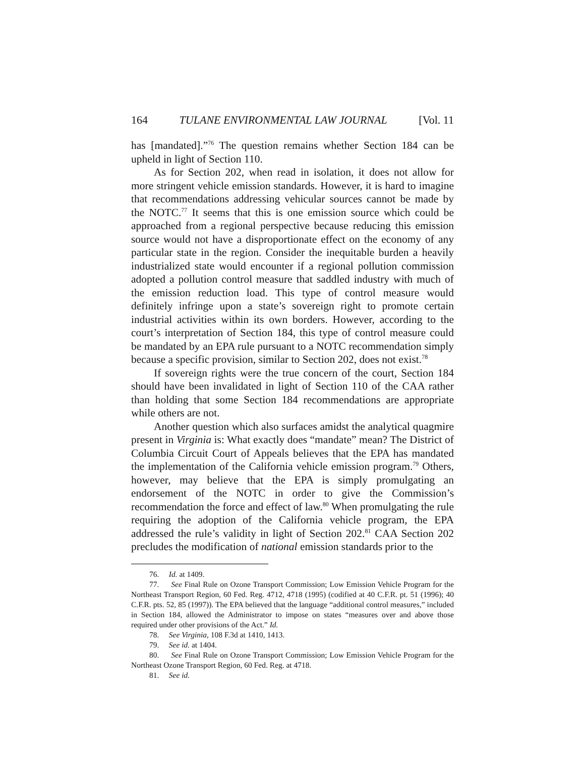164 TULANE ENVIRONMENTAL LAW JOURNAL [Vol. 11
has [mandated].”<sup>76</sup> The question remains whether Section 184 can be upheld in light of Section 110.
As for Section 202, when read in isolation, it does not allow for more stringent vehicle emission standards. However, it is hard to imagine that recommendations addressing vehicular sources cannot be made by the NOTC.<sup>77</sup> It seems that this is one emission source which could be approached from a regional perspective because reducing this emission source would not have a disproportionate effect on the economy of any particular state in the region. Consider the inequitable burden a heavily industrialized state would encounter if a regional pollution commission adopted a pollution control measure that saddled industry with much of the emission reduction load. This type of control measure would definitely infringe upon a state’s sovereign right to promote certain industrial activities within its own borders. However, according to the court’s interpretation of Section 184, this type of control measure could be mandated by an EPA rule pursuant to a NOTC recommendation simply because a specific provision, similar to Section 202, does not exist.<sup>78</sup>
If sovereign rights were the true concern of the court, Section 184 should have been invalidated in light of Section 110 of the CAA rather than holding that some Section 184 recommendations are appropriate while others are not.
Another question which also surfaces amidst the analytical quagmire present in Virginia is: What exactly does “mandate” mean? The District of Columbia Circuit Court of Appeals believes that the EPA has mandated the implementation of the California vehicle emission program.<sup>79</sup> Others, however, may believe that the EPA is simply promulgating an endorsement of the NOTC in order to give the Commission’s recommendation the force and effect of law.<sup>80</sup> When promulgating the rule requiring the adoption of the California vehicle program, the EPA addressed the rule’s validity in light of Section 202.<sup>81</sup> CAA Section 202 precludes the modification of national emission standards prior to the
76. Id. at 1409.
77. See Final Rule on Ozone Transport Commission; Low Emission Vehicle Program for the Northeast Transport Region, 60 Fed. Reg. 4712, 4718 (1995) (codified at 40 C.F.R. pt. 51 (1996); 40 C.F.R. pts. 52, 85 (1997)). The EPA believed that the language “additional control measures,” included in Section 184, allowed the Administrator to impose on states “measures over and above those required under other provisions of the Act.” Id.
78. See Virginia, 108 F.3d at 1410, 1413.
79. See id. at 1404.
80. See Final Rule on Ozone Transport Commission; Low Emission Vehicle Program for the Northeast Ozone Transport Region, 60 Fed. Reg. at 4718.
81. See id.